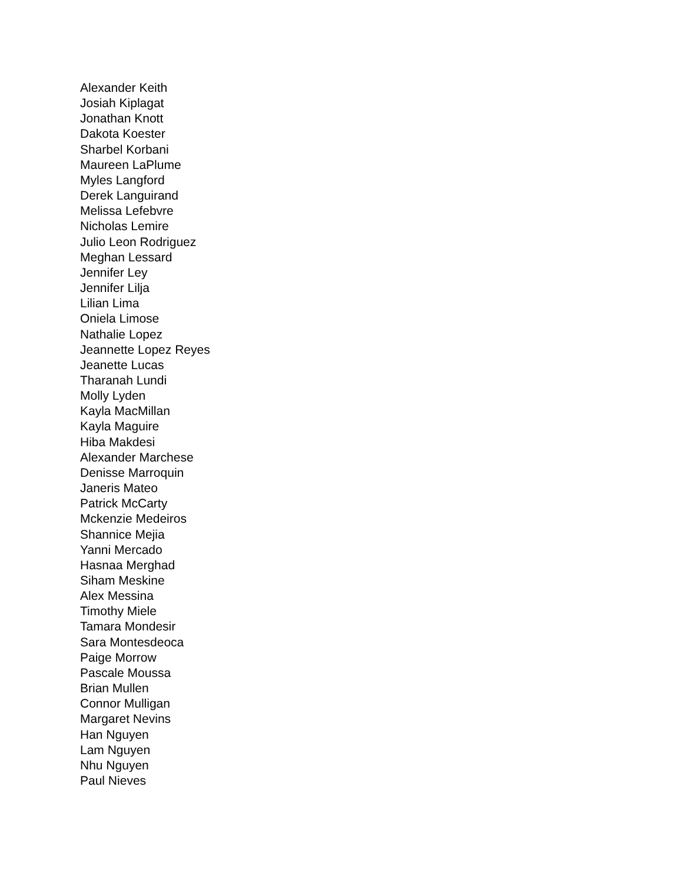Alexander Keith
Josiah Kiplagat
Jonathan Knott
Dakota Koester
Sharbel Korbani
Maureen LaPlume
Myles Langford
Derek Languirand
Melissa Lefebvre
Nicholas Lemire
Julio Leon Rodriguez
Meghan Lessard
Jennifer Ley
Jennifer Lilja
Lilian Lima
Oniela Limose
Nathalie Lopez
Jeannette Lopez Reyes
Jeanette Lucas
Tharanah Lundi
Molly Lyden
Kayla MacMillan
Kayla Maguire
Hiba Makdesi
Alexander Marchese
Denisse Marroquin
Janeris Mateo
Patrick McCarty
Mckenzie Medeiros
Shannice Mejia
Yanni Mercado
Hasnaa Merghad
Siham Meskine
Alex Messina
Timothy Miele
Tamara Mondesir
Sara Montesdeoca
Paige Morrow
Pascale Moussa
Brian Mullen
Connor Mulligan
Margaret Nevins
Han Nguyen
Lam Nguyen
Nhu Nguyen
Paul Nieves